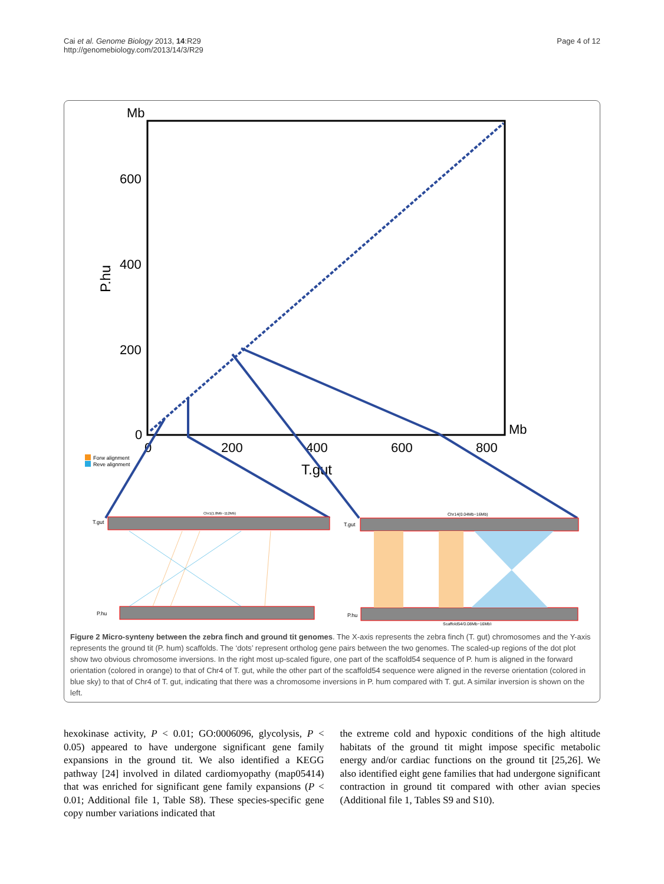Cai et al. Genome Biology 2013, 14:R29
http://genomebiology.com/2013/14/3/R29
Page 4 of 12
Mb
600
400
200
0
P.hu
0
200
400
600
800
Mb
T.gut
Forw alignment
Reve alignment
T.gut
Chr1(1.8Mb~112Mb)
P.hu
T.gut
Chr14(0.04Mb~16Mb)
P.hu
Scaffold54(0.08Mb~16Mb)
Figure 2 Micro-synteny between the zebra finch and ground tit genomes. The X-axis represents the zebra finch (T. gut) chromosomes and the Y-axis represents the ground tit (P. hum) scaffolds. The ‘dots’ represent ortholog gene pairs between the two genomes. The scaled-up regions of the dot plot show two obvious chromosome inversions. In the right most up-scaled figure, one part of the scaffold54 sequence of P. hum is aligned in the forward orientation (colored in orange) to that of Chr4 of T. gut, while the other part of the scaffold54 sequence were aligned in the reverse orientation (colored in blue sky) to that of Chr4 of T. gut, indicating that there was a chromosome inversions in P. hum compared with T. gut. A similar inversion is shown on the left.
hexokinase activity, P < 0.01; GO:0006096, glycolysis, P < 0.05) appeared to have undergone significant gene family expansions in the ground tit. We also identified a KEGG pathway [24] involved in dilated cardiomyopathy (map05414) that was enriched for significant gene family expansions (P < 0.01; Additional file 1, Table S8). These species-specific gene copy number variations indicated that
the extreme cold and hypoxic conditions of the high altitude habitats of the ground tit might impose specific metabolic energy and/or cardiac functions on the ground tit [25,26]. We also identified eight gene families that had undergone significant contraction in ground tit compared with other avian species (Additional file 1, Tables S9 and S10).